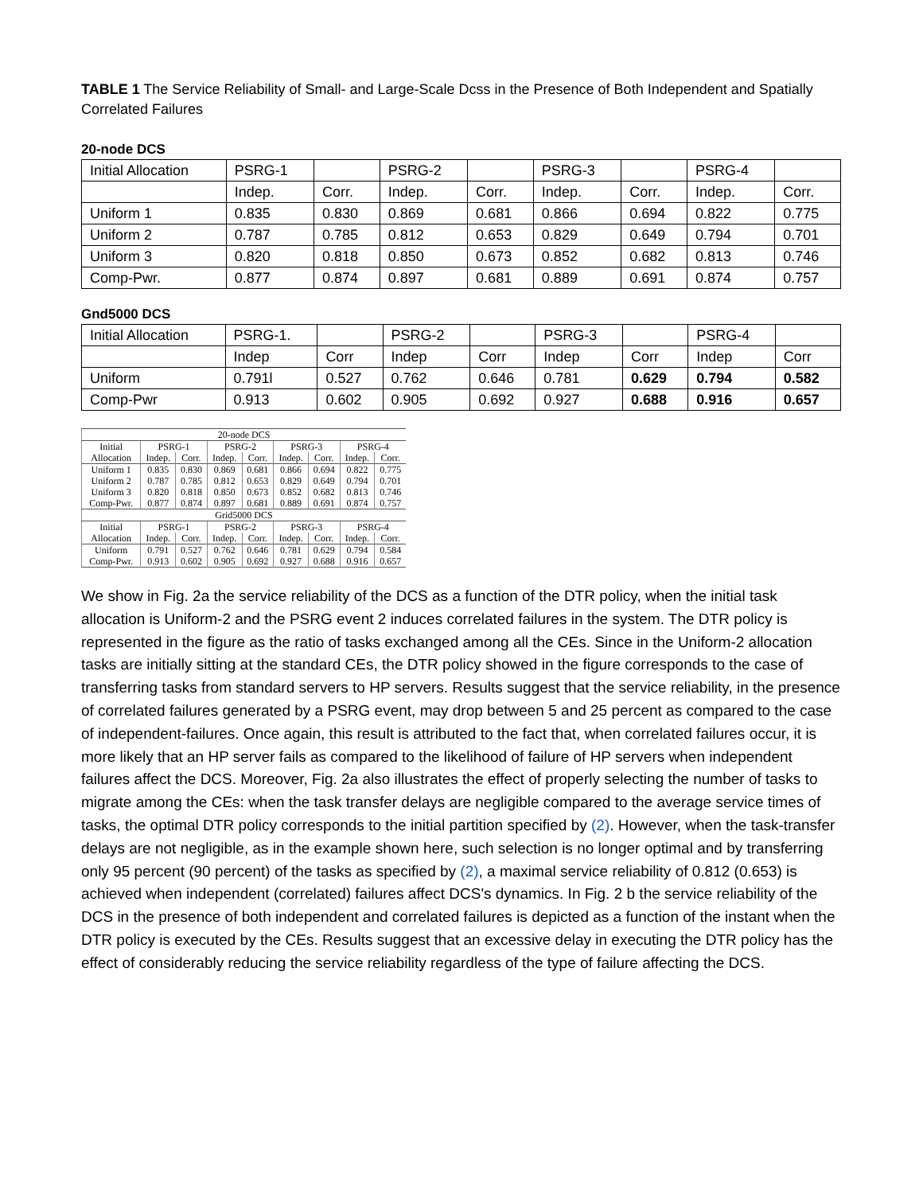TABLE 1 The Service Reliability of Small- and Large-Scale Dcss in the Presence of Both Independent and Spatially Correlated Failures
20-node DCS
| Initial Allocation | PSRG-1 | | PSRG-2 | | PSRG-3 | | PSRG-4 | |
| | Indep. | Corr. | Indep. | Corr. | Indep. | Corr. | Indep. | Corr. |
| Uniform 1 | 0.835 | 0.830 | 0.869 | 0.681 | 0.866 | 0.694 | 0.822 | 0.775 |
| Uniform 2 | 0.787 | 0.785 | 0.812 | 0.653 | 0.829 | 0.649 | 0.794 | 0.701 |
| Uniform 3 | 0.820 | 0.818 | 0.850 | 0.673 | 0.852 | 0.682 | 0.813 | 0.746 |
| Comp-Pwr. | 0.877 | 0.874 | 0.897 | 0.681 | 0.889 | 0.691 | 0.874 | 0.757 |
Gnd5000 DCS
| Initial Allocation | PSRG-1. | | PSRG-2 | | PSRG-3 | | PSRG-4 | |
| | Indep | Corr | Indep | Corr | Indep | Corr | Indep | Corr |
| Uniform | 0.791l | 0.527 | 0.762 | 0.646 | 0.781 | 0.629 | 0.794 | 0.582 |
| Comp-Pwr | 0.913 | 0.602 | 0.905 | 0.692 | 0.927 | 0.688 | 0.916 | 0.657 |
| 20-node DCS | | | | | | | | |
| Initial | PSRG-1 | | PSRG-2 | | PSRG-3 | | PSRG-4 | |
| Allocation | Indep. | Corr. | Indep. | Corr. | Indep. | Corr. | Indep. | Corr. |
| Uniform 1 | 0.835 | 0.830 | 0.869 | 0.681 | 0.866 | 0.694 | 0.822 | 0.775 |
| Uniform 2 | 0.787 | 0.785 | 0.812 | 0.653 | 0.829 | 0.649 | 0.794 | 0.701 |
| Uniform 3 | 0.820 | 0.818 | 0.850 | 0.673 | 0.852 | 0.682 | 0.813 | 0.746 |
| Comp-Pwr. | 0.877 | 0.874 | 0.897 | 0.681 | 0.889 | 0.691 | 0.874 | 0.757 |
| Grid5000 DCS | | | | | | | | |
| Initial | PSRG-1 | | PSRG-2 | | PSRG-3 | | PSRG-4 | |
| Allocation | Indep. | Corr. | Indep. | Corr. | Indep. | Corr. | Indep. | Corr. |
| Uniform | 0.791 | 0.527 | 0.762 | 0.646 | 0.781 | 0.629 | 0.794 | 0.584 |
| Comp-Pwr. | 0.913 | 0.602 | 0.905 | 0.692 | 0.927 | 0.688 | 0.916 | 0.657 |
We show in Fig. 2a the service reliability of the DCS as a function of the DTR policy, when the initial task allocation is Uniform-2 and the PSRG event 2 induces correlated failures in the system. The DTR policy is represented in the figure as the ratio of tasks exchanged among all the CEs. Since in the Uniform-2 allocation tasks are initially sitting at the standard CEs, the DTR policy showed in the figure corresponds to the case of transferring tasks from standard servers to HP servers. Results suggest that the service reliability, in the presence of correlated failures generated by a PSRG event, may drop between 5 and 25 percent as compared to the case of independent-failures. Once again, this result is attributed to the fact that, when correlated failures occur, it is more likely that an HP server fails as compared to the likelihood of failure of HP servers when independent failures affect the DCS. Moreover, Fig. 2a also illustrates the effect of properly selecting the number of tasks to migrate among the CEs: when the task transfer delays are negligible compared to the average service times of tasks, the optimal DTR policy corresponds to the initial partition specified by (2). However, when the task-transfer delays are not negligible, as in the example shown here, such selection is no longer optimal and by transferring only 95 percent (90 percent) of the tasks as specified by (2), a maximal service reliability of 0.812 (0.653) is achieved when independent (correlated) failures affect DCS's dynamics. In Fig. 2 b the service reliability of the DCS in the presence of both independent and correlated failures is depicted as a function of the instant when the DTR policy is executed by the CEs. Results suggest that an excessive delay in executing the DTR policy has the effect of considerably reducing the service reliability regardless of the type of failure affecting the DCS.